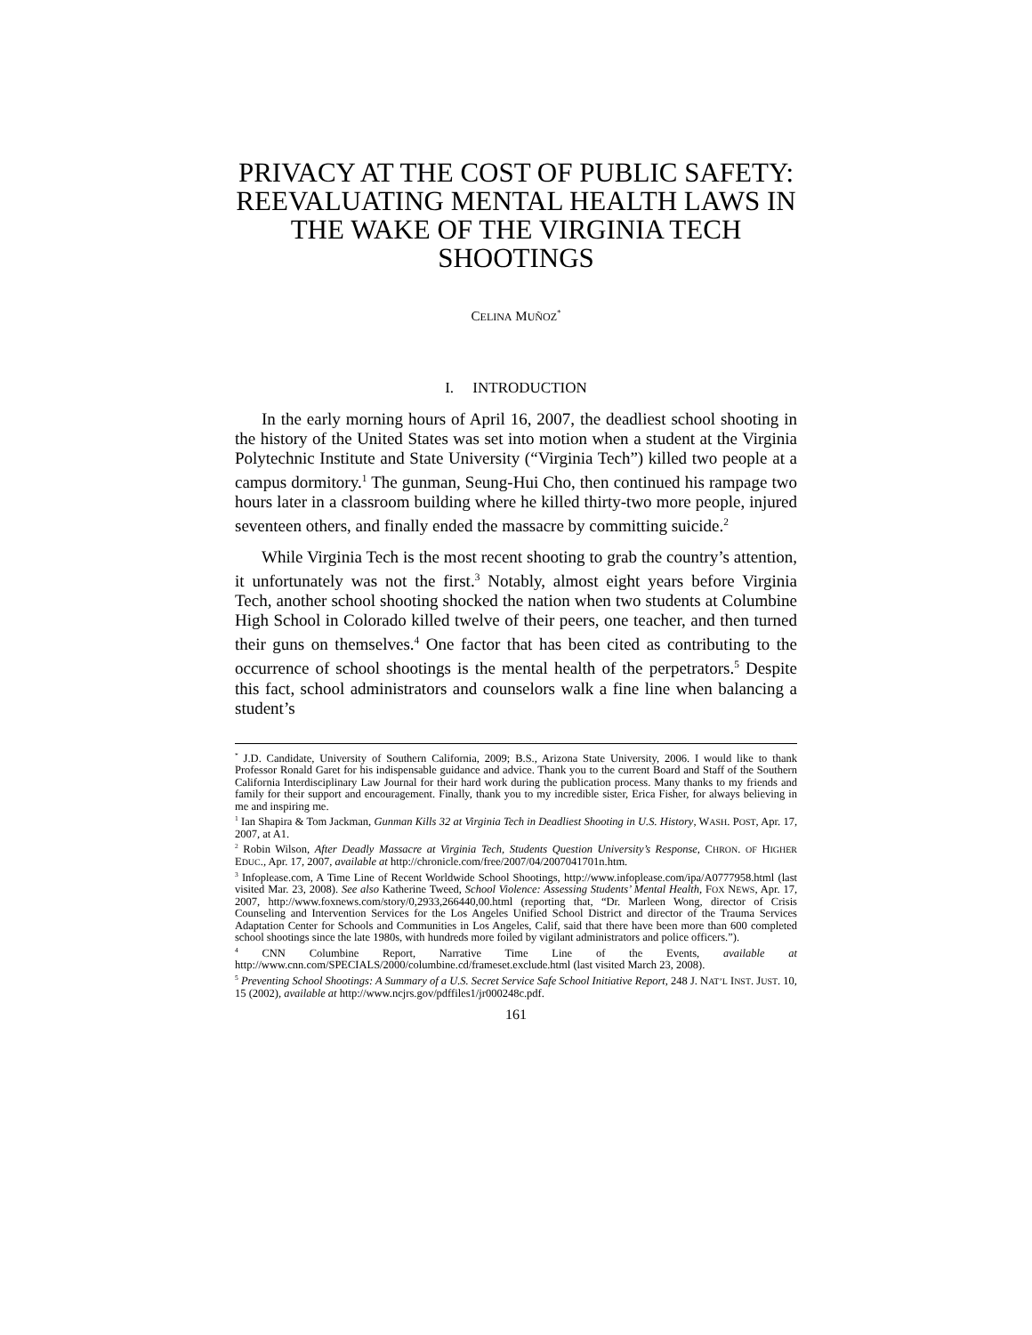PRIVACY AT THE COST OF PUBLIC SAFETY: REEVALUATING MENTAL HEALTH LAWS IN THE WAKE OF THE VIRGINIA TECH SHOOTINGS
CELINA MUÑOZ<sup>*</sup>
I. INTRODUCTION
In the early morning hours of April 16, 2007, the deadliest school shooting in the history of the United States was set into motion when a student at the Virginia Polytechnic Institute and State University (“Virginia Tech”) killed two people at a campus dormitory.<sup>1</sup> The gunman, Seung-Hui Cho, then continued his rampage two hours later in a classroom building where he killed thirty-two more people, injured seventeen others, and finally ended the massacre by committing suicide.<sup>2</sup>
While Virginia Tech is the most recent shooting to grab the country’s attention, it unfortunately was not the first.<sup>3</sup> Notably, almost eight years before Virginia Tech, another school shooting shocked the nation when two students at Columbine High School in Colorado killed twelve of their peers, one teacher, and then turned their guns on themselves.<sup>4</sup> One factor that has been cited as contributing to the occurrence of school shootings is the mental health of the perpetrators.<sup>5</sup> Despite this fact, school administrators and counselors walk a fine line when balancing a student’s
<sup>*</sup> J.D. Candidate, University of Southern California, 2009; B.S., Arizona State University, 2006. I would like to thank Professor Ronald Garet for his indispensable guidance and advice. Thank you to the current Board and Staff of the Southern California Interdisciplinary Law Journal for their hard work during the publication process. Many thanks to my friends and family for their support and encouragement. Finally, thank you to my incredible sister, Erica Fisher, for always believing in me and inspiring me.
<sup>1</sup> Ian Shapira & Tom Jackman, Gunman Kills 32 at Virginia Tech in Deadliest Shooting in U.S. History, WASH. POST, Apr. 17, 2007, at A1.
<sup>2</sup> Robin Wilson, After Deadly Massacre at Virginia Tech, Students Question University’s Response, CHRON. OF HIGHER EDUC., Apr. 17, 2007, available at http://chronicle.com/free/2007/04/2007041701n.htm.
<sup>3</sup> Infoplease.com, A Time Line of Recent Worldwide School Shootings, http://www.infoplease.com/ipa/A0777958.html (last visited Mar. 23, 2008). See also Katherine Tweed, School Violence: Assessing Students’ Mental Health, FOX NEWS, Apr. 17, 2007, http://www.foxnews.com/story/0,2933,266440,00.html (reporting that, “Dr. Marleen Wong, director of Crisis Counseling and Intervention Services for the Los Angeles Unified School District and director of the Trauma Services Adaptation Center for Schools and Communities in Los Angeles, Calif, said that there have been more than 600 completed school shootings since the late 1980s, with hundreds more foiled by vigilant administrators and police officers.”).
<sup>4</sup> CNN Columbine Report, Narrative Time Line of the Events, available at http://www.cnn.com/SPECIALS/2000/columbine.cd/frameset.exclude.html (last visited March 23, 2008).
<sup>5</sup> Preventing School Shootings: A Summary of a U.S. Secret Service Safe School Initiative Report, 248 J. NAT’L INST. JUST. 10, 15 (2002), available at http://www.ncjrs.gov/pdffiles1/jr000248c.pdf.
161